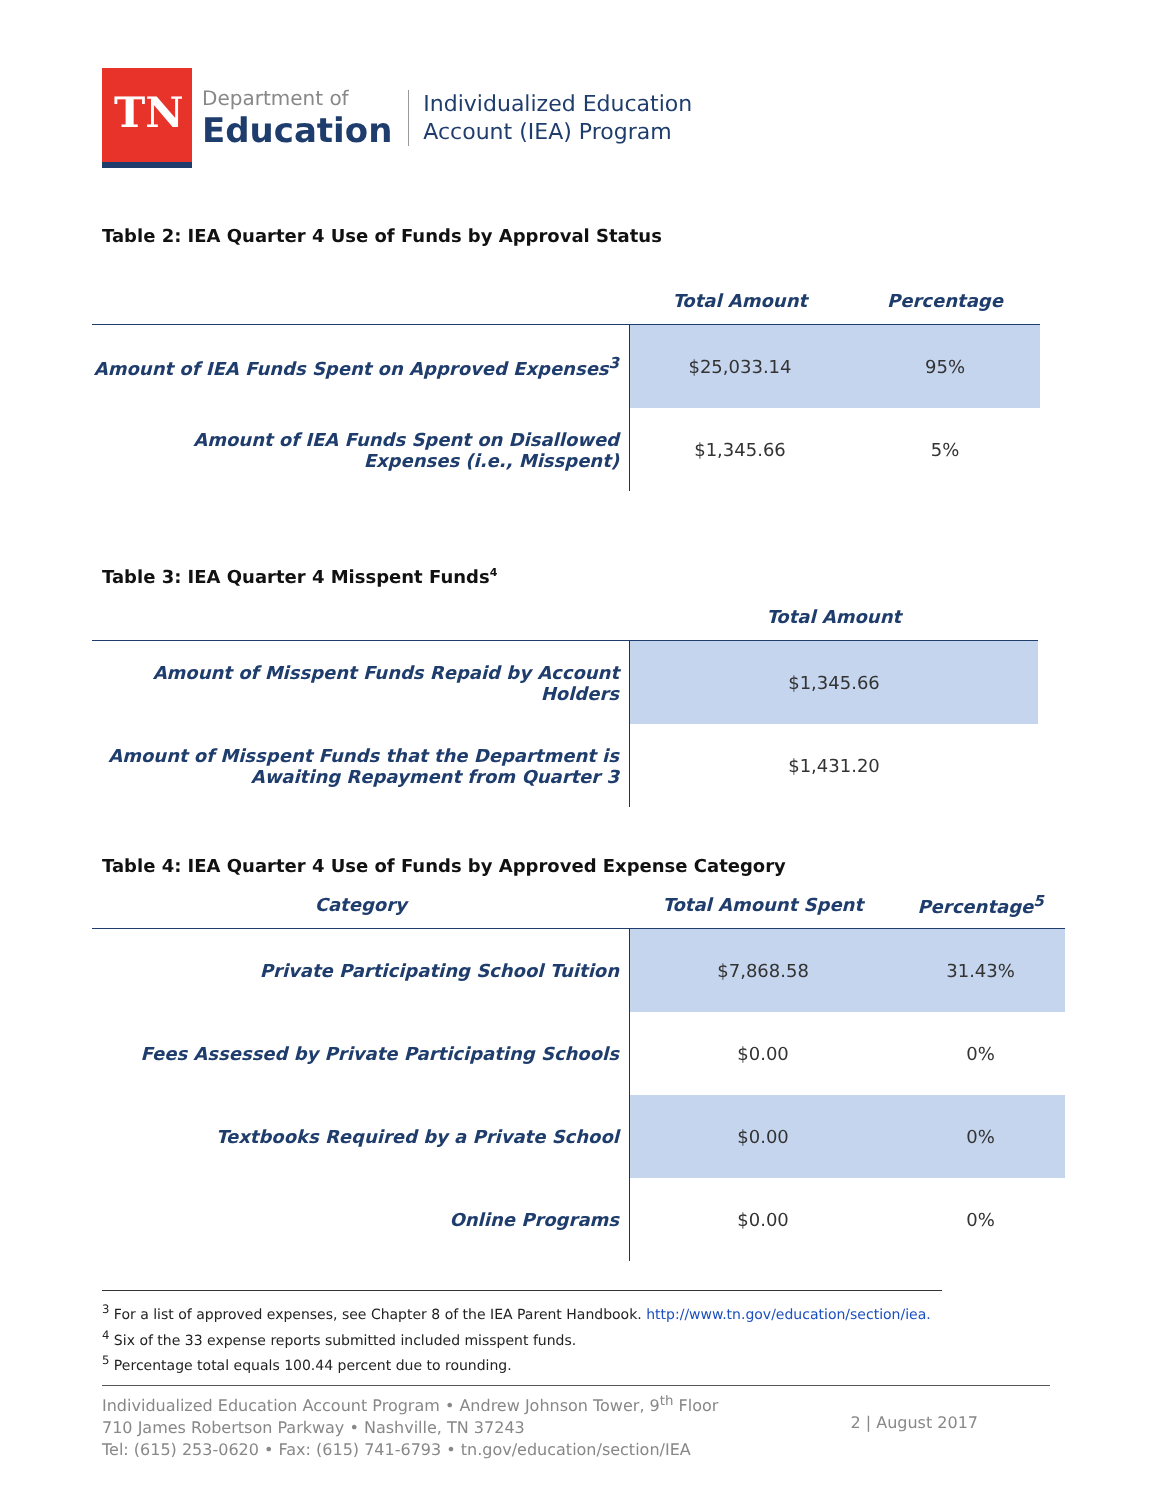TN
Department of
Education
Individualized Education
Account (IEA) Program
Table 2: IEA Quarter 4 Use of Funds by Approval Status
| | Total Amount | Percentage |
| --- | --- | --- |
| Amount of IEA Funds Spent on Approved Expenses<sup>3</sup> | $25,033.14 | 95% |
| Amount of IEA Funds Spent on Disallowed Expenses (i.e., Misspent) | $1,345.66 | 5% |
Table 3: IEA Quarter 4 Misspent Funds<sup>4</sup>
| | Total Amount |
| --- | --- |
| Amount of Misspent Funds Repaid by Account Holders | $1,345.66 |
| Amount of Misspent Funds that the Department is Awaiting Repayment from Quarter 3 | $1,431.20 |
Table 4: IEA Quarter 4 Use of Funds by Approved Expense Category
| Category | Total Amount Spent | Percentage<sup>5</sup> |
| --- | --- | --- |
| Private Participating School Tuition | $7,868.58 | 31.43% |
| Fees Assessed by Private Participating Schools | $0.00 | 0% |
| Textbooks Required by a Private School | $0.00 | 0% |
| Online Programs | $0.00 | 0% |
<sup>3</sup> For a list of approved expenses, see Chapter 8 of the IEA Parent Handbook. http://www.tn.gov/education/section/iea.
<sup>4</sup> Six of the 33 expense reports submitted included misspent funds.
<sup>5</sup> Percentage total equals 100.44 percent due to rounding.
Individualized Education Account Program • Andrew Johnson Tower, 9<sup>th</sup> Floor
710 James Robertson Parkway • Nashville, TN 37243
Tel: (615) 253-0620 • Fax: (615) 741-6793 • tn.gov/education/section/IEA
2 | August 2017